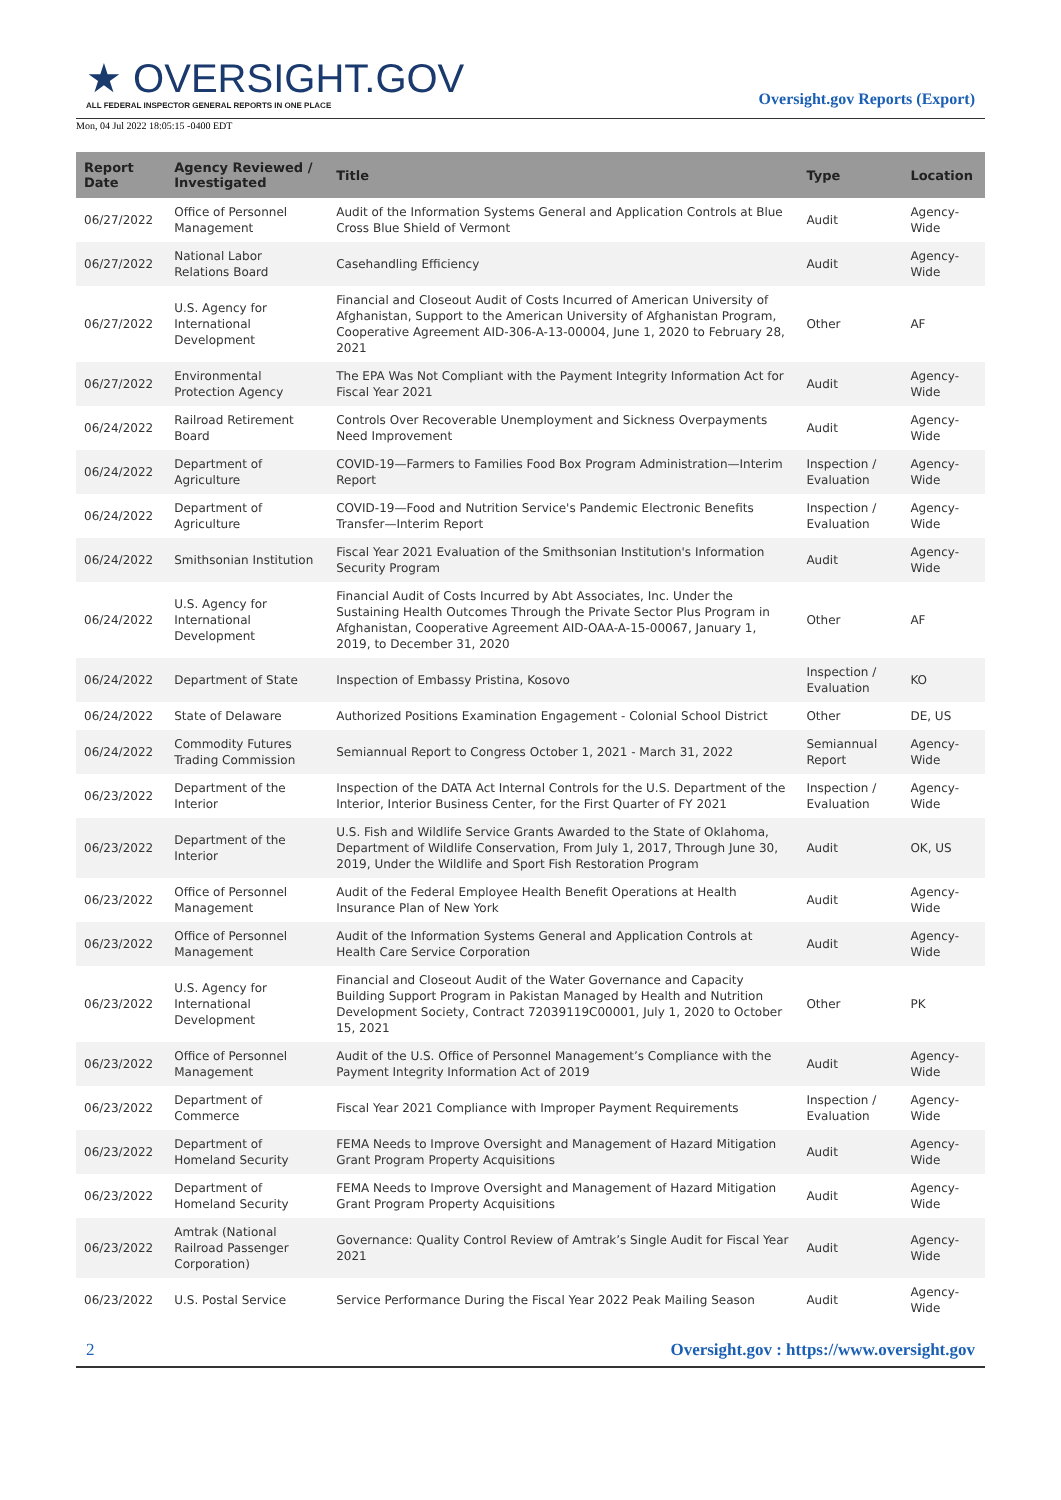★ OVERSIGHT.GOV
ALL FEDERAL INSPECTOR GENERAL REPORTS IN ONE PLACE
Oversight.gov Reports (Export)
Mon, 04 Jul 2022 18:05:15 -0400 EDT
| Report Date | Agency Reviewed / Investigated | Title | Type | Location |
| --- | --- | --- | --- | --- |
| 06/27/2022 | Office of Personnel Management | Audit of the Information Systems General and Application Controls at Blue Cross Blue Shield of Vermont | Audit | Agency-Wide |
| 06/27/2022 | National Labor Relations Board | Casehandling Efficiency | Audit | Agency-Wide |
| 06/27/2022 | U.S. Agency for International Development | Financial and Closeout Audit of Costs Incurred of American University of Afghanistan, Support to the American University of Afghanistan Program, Cooperative Agreement AID-306-A-13-00004, June 1, 2020 to February 28, 2021 | Other | AF |
| 06/27/2022 | Environmental Protection Agency | The EPA Was Not Compliant with the Payment Integrity Information Act for Fiscal Year 2021 | Audit | Agency-Wide |
| 06/24/2022 | Railroad Retirement Board | Controls Over Recoverable Unemployment and Sickness Overpayments Need Improvement | Audit | Agency-Wide |
| 06/24/2022 | Department of Agriculture | COVID-19—Farmers to Families Food Box Program Administration—Interim Report | Inspection / Evaluation | Agency-Wide |
| 06/24/2022 | Department of Agriculture | COVID-19—Food and Nutrition Service's Pandemic Electronic Benefits Transfer—Interim Report | Inspection / Evaluation | Agency-Wide |
| 06/24/2022 | Smithsonian Institution | Fiscal Year 2021 Evaluation of the Smithsonian Institution's Information Security Program | Audit | Agency-Wide |
| 06/24/2022 | U.S. Agency for International Development | Financial Audit of Costs Incurred by Abt Associates, Inc. Under the Sustaining Health Outcomes Through the Private Sector Plus Program in Afghanistan, Cooperative Agreement AID-OAA-A-15-00067, January 1, 2019, to December 31, 2020 | Other | AF |
| 06/24/2022 | Department of State | Inspection of Embassy Pristina, Kosovo | Inspection / Evaluation | KO |
| 06/24/2022 | State of Delaware | Authorized Positions Examination Engagement - Colonial School District | Other | DE, US |
| 06/24/2022 | Commodity Futures Trading Commission | Semiannual Report to Congress October 1, 2021 - March 31, 2022 | Semiannual Report | Agency-Wide |
| 06/23/2022 | Department of the Interior | Inspection of the DATA Act Internal Controls for the U.S. Department of the Interior, Interior Business Center, for the First Quarter of FY 2021 | Inspection / Evaluation | Agency-Wide |
| 06/23/2022 | Department of the Interior | U.S. Fish and Wildlife Service Grants Awarded to the State of Oklahoma, Department of Wildlife Conservation, From July 1, 2017, Through June 30, 2019, Under the Wildlife and Sport Fish Restoration Program | Audit | OK, US |
| 06/23/2022 | Office of Personnel Management | Audit of the Federal Employee Health Benefit Operations at Health Insurance Plan of New York | Audit | Agency-Wide |
| 06/23/2022 | Office of Personnel Management | Audit of the Information Systems General and Application Controls at Health Care Service Corporation | Audit | Agency-Wide |
| 06/23/2022 | U.S. Agency for International Development | Financial and Closeout Audit of the Water Governance and Capacity Building Support Program in Pakistan Managed by Health and Nutrition Development Society, Contract 72039119C00001, July 1, 2020 to October 15, 2021 | Other | PK |
| 06/23/2022 | Office of Personnel Management | Audit of the U.S. Office of Personnel Management’s Compliance with the Payment Integrity Information Act of 2019 | Audit | Agency-Wide |
| 06/23/2022 | Department of Commerce | Fiscal Year 2021 Compliance with Improper Payment Requirements | Inspection / Evaluation | Agency-Wide |
| 06/23/2022 | Department of Homeland Security | FEMA Needs to Improve Oversight and Management of Hazard Mitigation Grant Program Property Acquisitions | Audit | Agency-Wide |
| 06/23/2022 | Department of Homeland Security | FEMA Needs to Improve Oversight and Management of Hazard Mitigation Grant Program Property Acquisitions | Audit | Agency-Wide |
| 06/23/2022 | Amtrak (National Railroad Passenger Corporation) | Governance: Quality Control Review of Amtrak’s Single Audit for Fiscal Year 2021 | Audit | Agency-Wide |
| 06/23/2022 | U.S. Postal Service | Service Performance During the Fiscal Year 2022 Peak Mailing Season | Audit | Agency-Wide |
2 Oversight.gov : https://www.oversight.gov